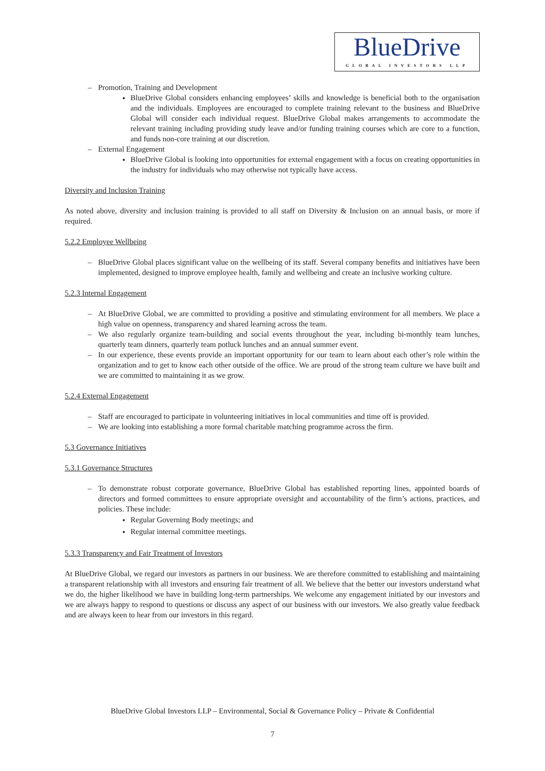BlueDrive
GLOBAL INVESTORS LLP
– Promotion, Training and Development
BlueDrive Global considers enhancing employees’ skills and knowledge is beneficial both to the organisation and the individuals. Employees are encouraged to complete training relevant to the business and BlueDrive Global will consider each individual request. BlueDrive Global makes arrangements to accommodate the relevant training including providing study leave and/or funding training courses which are core to a function, and funds non-core training at our discretion.
– External Engagement
BlueDrive Global is looking into opportunities for external engagement with a focus on creating opportunities in the industry for individuals who may otherwise not typically have access.
Diversity and Inclusion Training
As noted above, diversity and inclusion training is provided to all staff on Diversity & Inclusion on an annual basis, or more if required.
5.2.2 Employee Wellbeing
– BlueDrive Global places significant value on the wellbeing of its staff. Several company benefits and initiatives have been implemented, designed to improve employee health, family and wellbeing and create an inclusive working culture.
5.2.3 Internal Engagement
– At BlueDrive Global, we are committed to providing a positive and stimulating environment for all members. We place a high value on openness, transparency and shared learning across the team.
– We also regularly organize team-building and social events throughout the year, including bi-monthly team lunches, quarterly team dinners, quarterly team potluck lunches and an annual summer event.
– In our experience, these events provide an important opportunity for our team to learn about each other’s role within the organization and to get to know each other outside of the office. We are proud of the strong team culture we have built and we are committed to maintaining it as we grow.
5.2.4 External Engagement
– Staff are encouraged to participate in volunteering initiatives in local communities and time off is provided.
– We are looking into establishing a more formal charitable matching programme across the firm.
5.3 Governance Initiatives
5.3.1 Governance Structures
– To demonstrate robust corporate governance, BlueDrive Global has established reporting lines, appointed boards of directors and formed committees to ensure appropriate oversight and accountability of the firm’s actions, practices, and policies. These include:
Regular Governing Body meetings; and
Regular internal committee meetings.
5.3.3 Transparency and Fair Treatment of Investors
At BlueDrive Global, we regard our investors as partners in our business. We are therefore committed to establishing and maintaining a transparent relationship with all investors and ensuring fair treatment of all. We believe that the better our investors understand what we do, the higher likelihood we have in building long-term partnerships. We welcome any engagement initiated by our investors and we are always happy to respond to questions or discuss any aspect of our business with our investors. We also greatly value feedback and are always keen to hear from our investors in this regard.
BlueDrive Global Investors LLP – Environmental, Social & Governance Policy – Private & Confidential
7